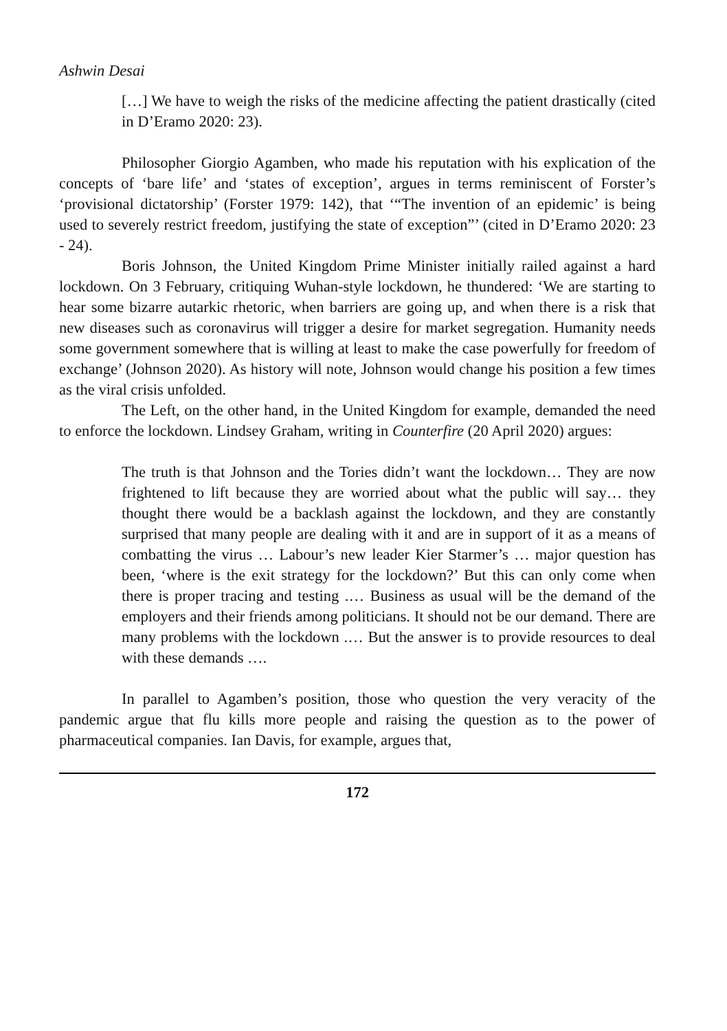Ashwin Desai
[…] We have to weigh the risks of the medicine affecting the patient drastically (cited in D’Eramo 2020: 23).
Philosopher Giorgio Agamben, who made his reputation with his explication of the concepts of ‘bare life’ and ‘states of exception’, argues in terms reminiscent of Forster’s ‘provisional dictatorship’ (Forster 1979: 142), that ‘“The invention of an epidemic’ is being used to severely restrict freedom, justifying the state of exception”’ (cited in D’Eramo 2020: 23 - 24).
Boris Johnson, the United Kingdom Prime Minister initially railed against a hard lockdown. On 3 February, critiquing Wuhan-style lockdown, he thundered: ‘We are starting to hear some bizarre autarkic rhetoric, when barriers are going up, and when there is a risk that new diseases such as coronavirus will trigger a desire for market segregation. Humanity needs some government somewhere that is willing at least to make the case powerfully for freedom of exchange’ (Johnson 2020). As history will note, Johnson would change his position a few times as the viral crisis unfolded.
The Left, on the other hand, in the United Kingdom for example, demanded the need to enforce the lockdown. Lindsey Graham, writing in Counterfire (20 April 2020) argues:
The truth is that Johnson and the Tories didn’t want the lockdown… They are now frightened to lift because they are worried about what the public will say… they thought there would be a backlash against the lockdown, and they are constantly surprised that many people are dealing with it and are in support of it as a means of combatting the virus … Labour’s new leader Kier Starmer’s … major question has been, ‘where is the exit strategy for the lockdown?’ But this can only come when there is proper tracing and testing .… Business as usual will be the demand of the employers and their friends among politicians. It should not be our demand. There are many problems with the lockdown .… But the answer is to provide resources to deal with these demands ….
In parallel to Agamben’s position, those who question the very veracity of the pandemic argue that flu kills more people and raising the question as to the power of pharmaceutical companies. Ian Davis, for example, argues that,
172